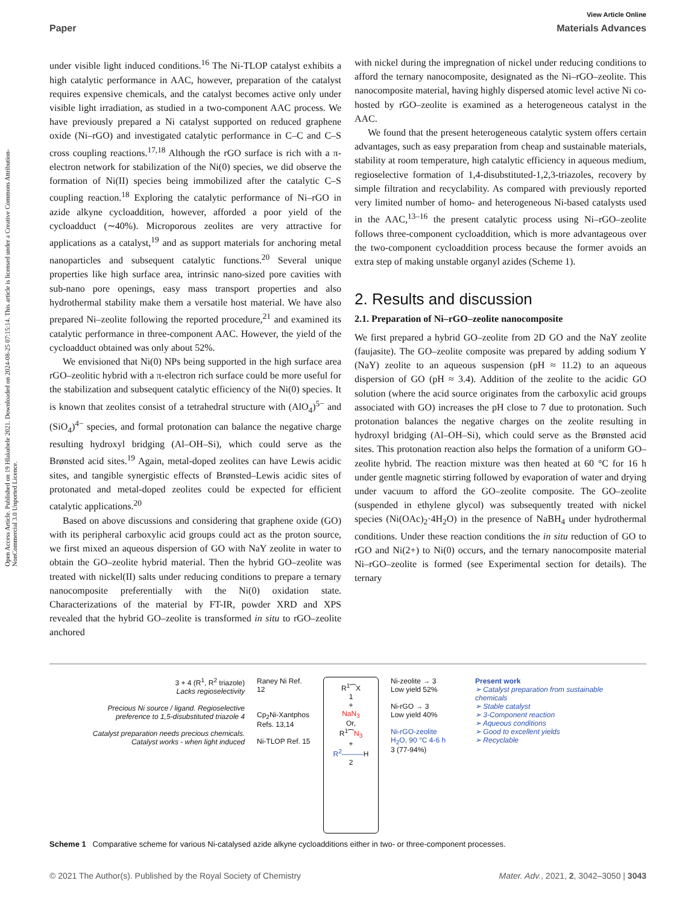Open Access Article. Published on 19 Hlakubele 2021. Downloaded on 2024-08-25 07:15:14. This article is licensed under a Creative Commons Attribution-NonCommercial 3.0 Unported Licence.
View Article Online
Paper Materials Advances
under visible light induced conditions.<sup>16</sup> The Ni-TLOP catalyst exhibits a high catalytic performance in AAC, however, preparation of the catalyst requires expensive chemicals, and the catalyst becomes active only under visible light irradiation, as studied in a two-component AAC process. We have previously prepared a Ni catalyst supported on reduced graphene oxide (Ni–rGO) and investigated catalytic performance in C–C and C–S cross coupling reactions.<sup>17,18</sup> Although the rGO surface is rich with a π-electron network for stabilization of the Ni(0) species, we did observe the formation of Ni(II) species being immobilized after the catalytic C–S coupling reaction.<sup>18</sup> Exploring the catalytic performance of Ni–rGO in azide alkyne cycloaddition, however, afforded a poor yield of the cycloadduct (∼40%). Microporous zeolites are very attractive for applications as a catalyst,<sup>19</sup> and as support materials for anchoring metal nanoparticles and subsequent catalytic functions.<sup>20</sup> Several unique properties like high surface area, intrinsic nano-sized pore cavities with sub-nano pore openings, easy mass transport properties and also hydrothermal stability make them a versatile host material. We have also prepared Ni–zeolite following the reported procedure,<sup>21</sup> and examined its catalytic performance in three-component AAC. However, the yield of the cycloadduct obtained was only about 52%.
We envisioned that Ni(0) NPs being supported in the high surface area rGO–zeolitic hybrid with a π-electron rich surface could be more useful for the stabilization and subsequent catalytic efficiency of the Ni(0) species. It is known that zeolites consist of a tetrahedral structure with (AlO<sub>4</sub>)<sup>5−</sup> and (SiO<sub>4</sub>)<sup>4−</sup> species, and formal protonation can balance the negative charge resulting hydroxyl bridging (Al–OH–Si), which could serve as the Brønsted acid sites.<sup>19</sup> Again, metal-doped zeolites can have Lewis acidic sites, and tangible synergistic effects of Brønsted–Lewis acidic sites of protonated and metal-doped zeolites could be expected for efficient catalytic applications.<sup>20</sup>
Based on above discussions and considering that graphene oxide (GO) with its peripheral carboxylic acid groups could act as the proton source, we first mixed an aqueous dispersion of GO with NaY zeolite in water to obtain the GO–zeolite hybrid material. Then the hybrid GO–zeolite was treated with nickel(II) salts under reducing conditions to prepare a ternary nanocomposite preferentially with the Ni(0) oxidation state. Characterizations of the material by FT-IR, powder XRD and XPS revealed that the hybrid GO–zeolite is transformed in situ to rGO–zeolite anchored
with nickel during the impregnation of nickel under reducing conditions to afford the ternary nanocomposite, designated as the Ni–rGO–zeolite. This nanocomposite material, having highly dispersed atomic level active Ni co-hosted by rGO–zeolite is examined as a heterogeneous catalyst in the AAC.
We found that the present heterogeneous catalytic system offers certain advantages, such as easy preparation from cheap and sustainable materials, stability at room temperature, high catalytic efficiency in aqueous medium, regioselective formation of 1,4-disubstituted-1,2,3-triazoles, recovery by simple filtration and recyclability. As compared with previously reported very limited number of homo- and heterogeneous Ni-based catalysts used in the AAC,<sup>13–16</sup> the present catalytic process using Ni–rGO–zeolite follows three-component cycloaddition, which is more advantageous over the two-component cycloaddition process because the former avoids an extra step of making unstable organyl azides (Scheme 1).
2. Results and discussion
2.1. Preparation of Ni–rGO–zeolite nanocomposite
We first prepared a hybrid GO–zeolite from 2D GO and the NaY zeolite (faujasite). The GO–zeolite composite was prepared by adding sodium Y (NaY) zeolite to an aqueous suspension (pH ≈ 11.2) to an aqueous dispersion of GO (pH ≈ 3.4). Addition of the zeolite to the acidic GO solution (where the acid source originates from the carboxylic acid groups associated with GO) increases the pH close to 7 due to protonation. Such protonation balances the negative charges on the zeolite resulting in hydroxyl bridging (Al–OH–Si), which could serve as the Brønsted acid sites. This protonation reaction also helps the formation of a uniform GO–zeolite hybrid. The reaction mixture was then heated at 60 °C for 16 h under gentle magnetic stirring followed by evaporation of water and drying under vacuum to afford the GO–zeolite composite. The GO–zeolite (suspended in ethylene glycol) was subsequently treated with nickel species (Ni(OAc)<sub>2</sub>·4H<sub>2</sub>O) in the presence of NaBH<sub>4</sub> under hydrothermal conditions. Under these reaction conditions the in situ reduction of GO to rGO and Ni(2+) to Ni(0) occurs, and the ternary nanocomposite material Ni–rGO–zeolite is formed (see Experimental section for details). The ternary
3 + 4 (R<sup>1</sup>, R<sup>2</sup> triazole)
Lacks regioselectivity
Precious Ni source / ligand. Regioselective preference to 1,5-disubstituted triazole 4
Catalyst preparation needs precious chemicals. Catalyst works - when light induced
Raney Ni Ref. 12
Cp<sub>2</sub>Ni-Xantphos Refs. 13,14
Ni-TLOP Ref. 15
R<sup>1</sup>⁀X
1
+
NaN<sub>3</sub>
Or,
R<sup>1</sup>⁀N<sub>3</sub>
+
R<sup>2</sup>———H
2
Ni-zeolite → 3
Low yield 52%
Ni-rGO → 3
Low yield 40%
Ni-rGO-zeolite
H<sub>2</sub>O, 90 °C 4-6 h
3 (77-94%)
Present work
➢ Catalyst preparation from sustainable chemicals
➢ Stable catalyst
➢ 3-Component reaction
➢ Aqueous conditions
➢ Good to excellent yields
➢ Recyclable
Scheme 1 Comparative scheme for various Ni-catalysed azide alkyne cycloadditions either in two- or three-component processes.
© 2021 The Author(s). Published by the Royal Society of Chemistry Mater. Adv., 2021, 2, 3042–3050 | 3043